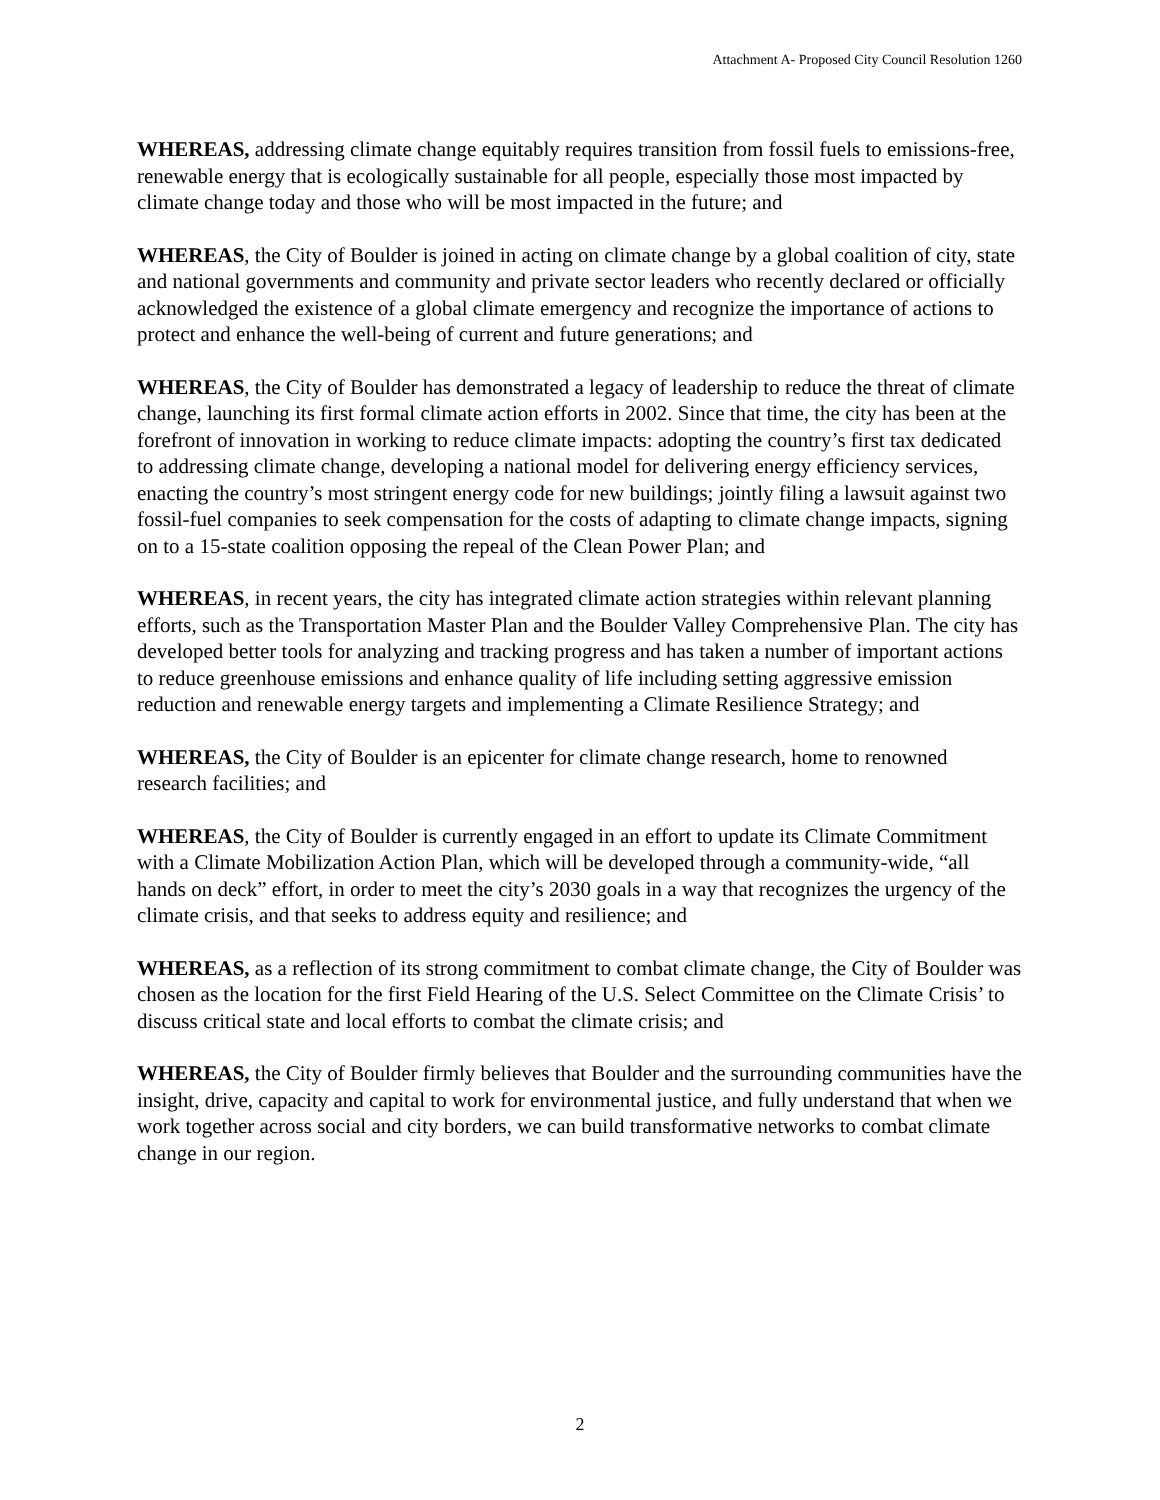Attachment A- Proposed City Council Resolution 1260
WHEREAS, addressing climate change equitably requires transition from fossil fuels to emissions-free, renewable energy that is ecologically sustainable for all people, especially those most impacted by climate change today and those who will be most impacted in the future; and
WHEREAS, the City of Boulder is joined in acting on climate change by a global coalition of city, state and national governments and community and private sector leaders who recently declared or officially acknowledged the existence of a global climate emergency and recognize the importance of actions to protect and enhance the well-being of current and future generations; and
WHEREAS, the City of Boulder has demonstrated a legacy of leadership to reduce the threat of climate change, launching its first formal climate action efforts in 2002. Since that time, the city has been at the forefront of innovation in working to reduce climate impacts: adopting the country’s first tax dedicated to addressing climate change, developing a national model for delivering energy efficiency services, enacting the country’s most stringent energy code for new buildings; jointly filing a lawsuit against two fossil-fuel companies to seek compensation for the costs of adapting to climate change impacts, signing on to a 15-state coalition opposing the repeal of the Clean Power Plan; and
WHEREAS, in recent years, the city has integrated climate action strategies within relevant planning efforts, such as the Transportation Master Plan and the Boulder Valley Comprehensive Plan. The city has developed better tools for analyzing and tracking progress and has taken a number of important actions to reduce greenhouse emissions and enhance quality of life including setting aggressive emission reduction and renewable energy targets and implementing a Climate Resilience Strategy; and
WHEREAS, the City of Boulder is an epicenter for climate change research, home to renowned research facilities; and
WHEREAS, the City of Boulder is currently engaged in an effort to update its Climate Commitment with a Climate Mobilization Action Plan, which will be developed through a community-wide, “all hands on deck” effort, in order to meet the city’s 2030 goals in a way that recognizes the urgency of the climate crisis, and that seeks to address equity and resilience; and
WHEREAS, as a reflection of its strong commitment to combat climate change, the City of Boulder was chosen as the location for the first Field Hearing of the U.S. Select Committee on the Climate Crisis’ to discuss critical state and local efforts to combat the climate crisis; and
WHEREAS, the City of Boulder firmly believes that Boulder and the surrounding communities have the insight, drive, capacity and capital to work for environmental justice, and fully understand that when we work together across social and city borders, we can build transformative networks to combat climate change in our region.
2